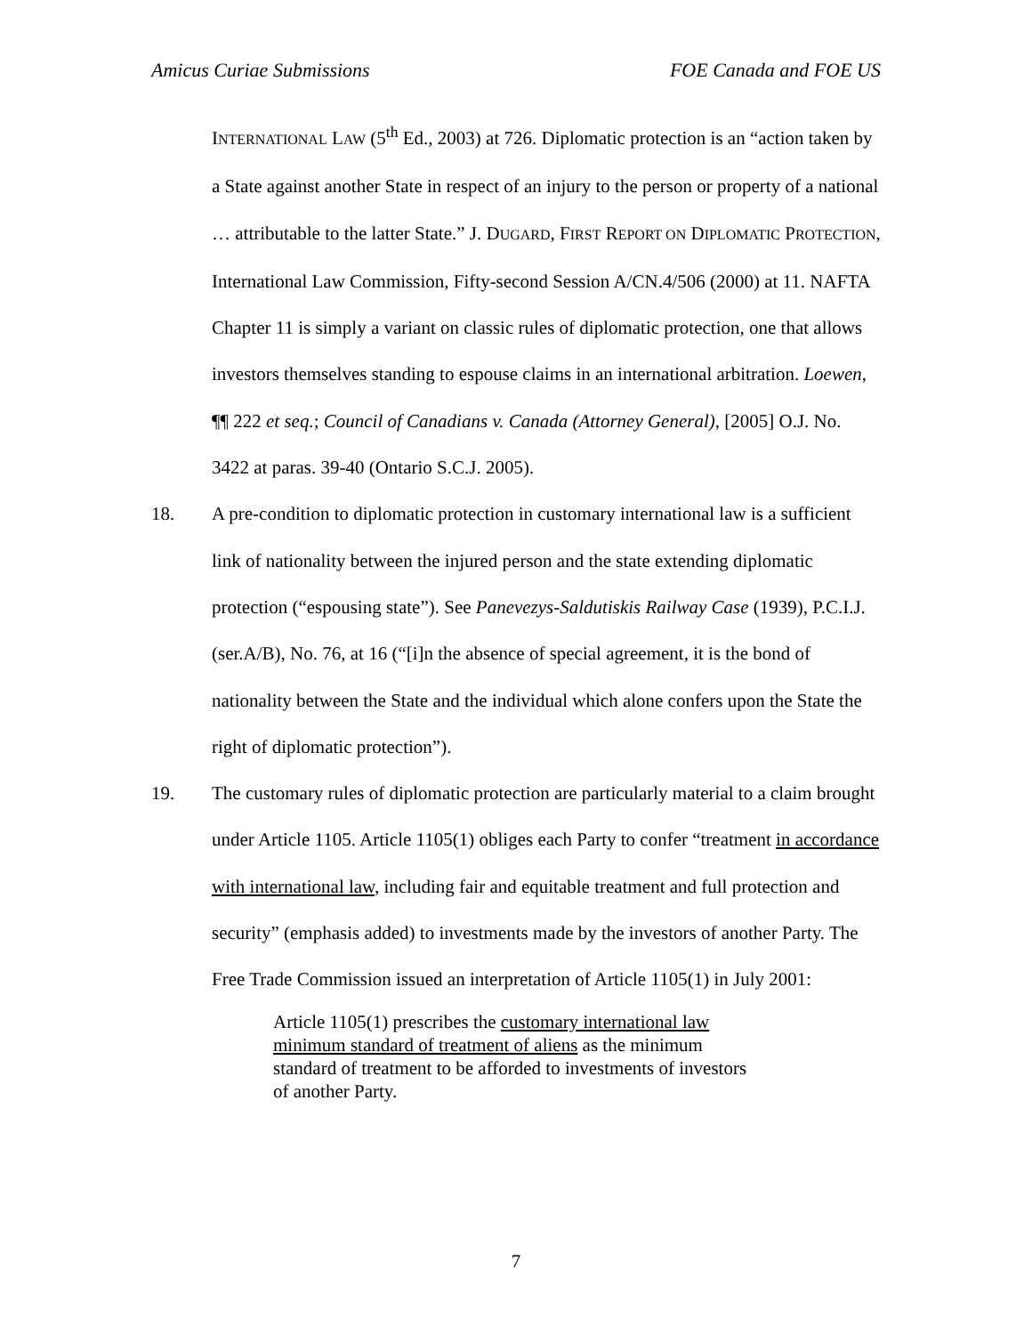Amicus Curiae Submissions FOE Canada and FOE US
INTERNATIONAL LAW (5<sup>th</sup> Ed., 2003) at 726. Diplomatic protection is an “action taken by a State against another State in respect of an injury to the person or property of a national … attributable to the latter State.” J. DUGARD, FIRST REPORT ON DIPLOMATIC PROTECTION, International Law Commission, Fifty-second Session A/CN.4/506 (2000) at 11. NAFTA Chapter 11 is simply a variant on classic rules of diplomatic protection, one that allows investors themselves standing to espouse claims in an international arbitration. Loewen, ¶¶ 222 et seq.; Council of Canadians v. Canada (Attorney General), [2005] O.J. No. 3422 at paras. 39-40 (Ontario S.C.J. 2005).
18. A pre-condition to diplomatic protection in customary international law is a sufficient link of nationality between the injured person and the state extending diplomatic protection (“espousing state”). See Panevezys-Saldutiskis Railway Case (1939), P.C.I.J. (ser.A/B), No. 76, at 16 (“[i]n the absence of special agreement, it is the bond of nationality between the State and the individual which alone confers upon the State the right of diplomatic protection”).
19. The customary rules of diplomatic protection are particularly material to a claim brought under Article 1105. Article 1105(1) obliges each Party to confer “treatment in accordance with international law, including fair and equitable treatment and full protection and security” (emphasis added) to investments made by the investors of another Party. The Free Trade Commission issued an interpretation of Article 1105(1) in July 2001:
Article 1105(1) prescribes the customary international law minimum standard of treatment of aliens as the minimum standard of treatment to be afforded to investments of investors of another Party.
7